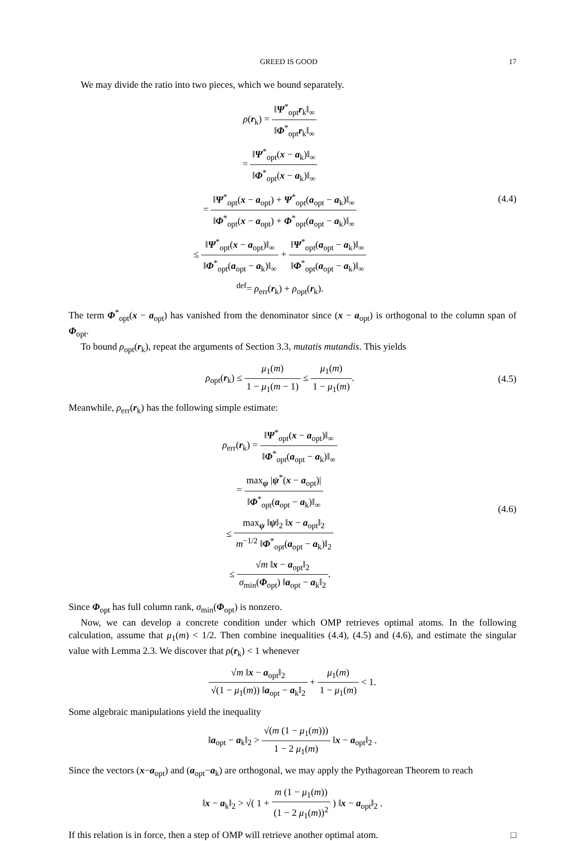GREED IS GOOD 17
We may divide the ratio into two pieces, which we bound separately.
ρ(r<sub>k</sub>) = ‖Ψ<sup>*</sup><sub>opt</sub>r<sub>k</sub>‖<sub>∞</sub> ‖Φ<sup>*</sup><sub>opt</sub>r<sub>k</sub>‖<sub>∞</sub>
= ‖Ψ<sup>*</sup><sub>opt</sub>(x − a<sub>k</sub>)‖<sub>∞</sub> ‖Φ<sup>*</sup><sub>opt</sub>(x − a<sub>k</sub>)‖<sub>∞</sub>
= ‖Ψ<sup>*</sup><sub>opt</sub>(x − a<sub>opt</sub>) + Ψ<sup>*</sup><sub>opt</sub>(a<sub>opt</sub> − a<sub>k</sub>)‖<sub>∞</sub> ‖Φ<sup>*</sup><sub>opt</sub>(x − a<sub>opt</sub>) + Φ<sup>*</sup><sub>opt</sub>(a<sub>opt</sub> − a<sub>k</sub>)‖<sub>∞</sub>
≤ ‖Ψ<sup>*</sup><sub>opt</sub>(x − a<sub>opt</sub>)‖<sub>∞</sub> ‖Φ<sup>*</sup><sub>opt</sub>(a<sub>opt</sub> − a<sub>k</sub>)‖<sub>∞</sub> + ‖Ψ<sup>*</sup><sub>opt</sub>(a<sub>opt</sub> − a<sub>k</sub>)‖<sub>∞</sub> ‖Φ<sup>*</sup><sub>opt</sub>(a<sub>opt</sub> − a<sub>k</sub>)‖<sub>∞</sub>
<sup>def</sup>= ρ<sub>err</sub>(r<sub>k</sub>) + ρ<sub>opt</sub>(r<sub>k</sub>).
(4.4)
The term Φ<sup>*</sup><sub>opt</sub>(x − a<sub>opt</sub>) has vanished from the denominator since (x − a<sub>opt</sub>) is orthogonal to the column span of Φ<sub>opt</sub>.
To bound ρ<sub>opt</sub>(r<sub>k</sub>), repeat the arguments of Section 3.3, mutatis mutandis. This yields
ρ<sub>opt</sub>(r<sub>k</sub>) ≤ μ<sub>1</sub>(m) 1 − μ<sub>1</sub>(m − 1) ≤ μ<sub>1</sub>(m) 1 − μ<sub>1</sub>(m).
(4.5)
Meanwhile, ρ<sub>err</sub>(r<sub>k</sub>) has the following simple estimate:
ρ<sub>err</sub>(r<sub>k</sub>) = ‖Ψ<sup>*</sup><sub>opt</sub>(x − a<sub>opt</sub>)‖<sub>∞</sub> ‖Φ<sup>*</sup><sub>opt</sub>(a<sub>opt</sub> − a<sub>k</sub>)‖<sub>∞</sub>
= max<sub>ψ</sub> |ψ<sup>*</sup>(x − a<sub>opt</sub>)| ‖Φ<sup>*</sup><sub>opt</sub>(a<sub>opt</sub> − a<sub>k</sub>)‖<sub>∞</sub>
≤ max<sub>ψ</sub> ‖ψ‖<sub>2</sub> ‖x − a<sub>opt</sub>‖<sub>2</sub> m<sup>−1/2</sup> ‖Φ<sup>*</sup><sub>opt</sub>(a<sub>opt</sub> − a<sub>k</sub>)‖<sub>2</sub>
≤ √m ‖x − a<sub>opt</sub>‖<sub>2</sub> σ<sub>min</sub>(Φ<sub>opt</sub>) ‖a<sub>opt</sub> − a<sub>k</sub>‖<sub>2</sub>.
(4.6)
Since Φ<sub>opt</sub> has full column rank, σ<sub>min</sub>(Φ<sub>opt</sub>) is nonzero.
Now, we can develop a concrete condition under which OMP retrieves optimal atoms. In the following calculation, assume that μ<sub>1</sub>(m) < 1/2. Then combine inequalities (4.4), (4.5) and (4.6), and estimate the singular value with Lemma 2.3. We discover that ρ(r<sub>k</sub>) < 1 whenever
√m ‖x − a<sub>opt</sub>‖<sub>2</sub> √(1 − μ<sub>1</sub>(m)) ‖a<sub>opt</sub> − a<sub>k</sub>‖<sub>2</sub> + μ<sub>1</sub>(m) 1 − μ<sub>1</sub>(m) < 1.
Some algebraic manipulations yield the inequality
‖a<sub>opt</sub> − a<sub>k</sub>‖<sub>2</sub> > √(m (1 − μ<sub>1</sub>(m))) 1 − 2 μ<sub>1</sub>(m) ‖x − a<sub>opt</sub>‖<sub>2</sub> .
Since the vectors (x−a<sub>opt</sub>) and (a<sub>opt</sub>−a<sub>k</sub>) are orthogonal, we may apply the Pythagorean Theorem to reach
‖x − a<sub>k</sub>‖<sub>2</sub> > √( 1 + m (1 − μ<sub>1</sub>(m)) (1 − 2 μ<sub>1</sub>(m))<sup>2</sup> ) ‖x − a<sub>opt</sub>‖<sub>2</sub> .
If this relation is in force, then a step of OMP will retrieve another optimal atom. □